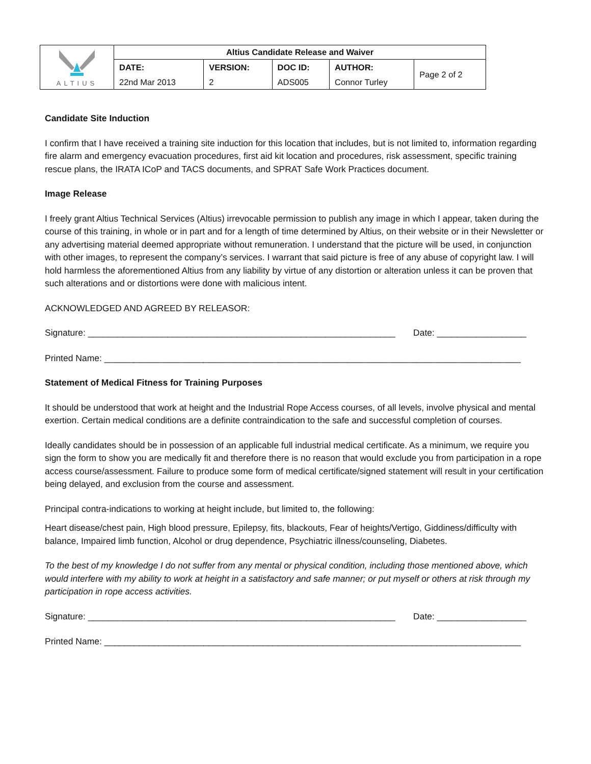| ALTIUS | Altius Candidate Release and Waiver | | | | |
| | DATE: | VERSION: | DOC ID: | AUTHOR: | Page 2 of 2 |
| | 22nd Mar 2013 | 2 | ADS005 | Connor Turley | |
Candidate Site Induction
I confirm that I have received a training site induction for this location that includes, but is not limited to, information regarding fire alarm and emergency evacuation procedures, first aid kit location and procedures, risk assessment, specific training rescue plans, the IRATA ICoP and TACS documents, and SPRAT Safe Work Practices document.
Image Release
I freely grant Altius Technical Services (Altius) irrevocable permission to publish any image in which I appear, taken during the course of this training, in whole or in part and for a length of time determined by Altius, on their website or in their Newsletter or any advertising material deemed appropriate without remuneration. I understand that the picture will be used, in conjunction with other images, to represent the company’s services. I warrant that said picture is free of any abuse of copyright law. I will hold harmless the aforementioned Altius from any liability by virtue of any distortion or alteration unless it can be proven that such alterations and or distortions were done with malicious intent.
ACKNOWLEDGED AND AGREED BY RELEASOR:
Signature: ______________________________________________________________ Date: __________________
Printed Name: ____________________________________________________________________________________
Statement of Medical Fitness for Training Purposes
It should be understood that work at height and the Industrial Rope Access courses, of all levels, involve physical and mental exertion. Certain medical conditions are a definite contraindication to the safe and successful completion of courses.
Ideally candidates should be in possession of an applicable full industrial medical certificate. As a minimum, we require you sign the form to show you are medically fit and therefore there is no reason that would exclude you from participation in a rope access course/assessment. Failure to produce some form of medical certificate/signed statement will result in your certification being delayed, and exclusion from the course and assessment.
Principal contra-indications to working at height include, but limited to, the following:
Heart disease/chest pain, High blood pressure, Epilepsy, fits, blackouts, Fear of heights/Vertigo, Giddiness/difficulty with balance, Impaired limb function, Alcohol or drug dependence, Psychiatric illness/counseling, Diabetes.
To the best of my knowledge I do not suffer from any mental or physical condition, including those mentioned above, which would interfere with my ability to work at height in a satisfactory and safe manner; or put myself or others at risk through my participation in rope access activities.
Signature: ______________________________________________________________ Date: __________________
Printed Name: ____________________________________________________________________________________